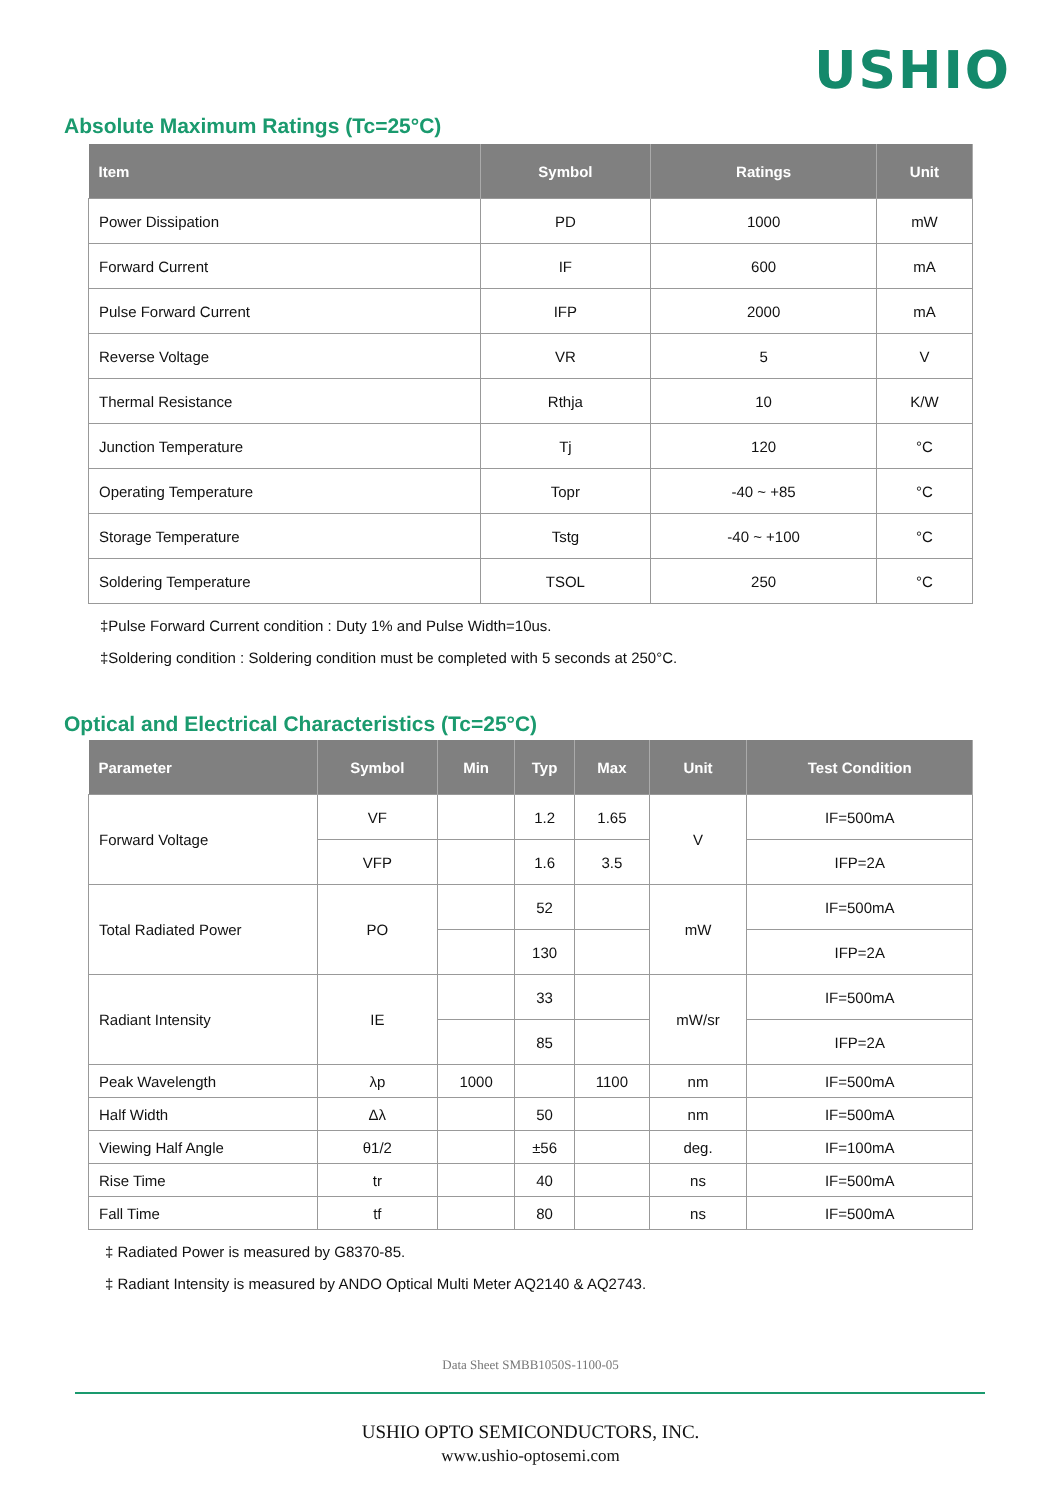USHIO
Absolute Maximum Ratings (Tc=25°C)
| Item | Symbol | Ratings | Unit |
| --- | --- | --- | --- |
| Power Dissipation | PD | 1000 | mW |
| Forward Current | IF | 600 | mA |
| Pulse Forward Current | IFP | 2000 | mA |
| Reverse Voltage | VR | 5 | V |
| Thermal Resistance | Rthja | 10 | K/W |
| Junction Temperature | Tj | 120 | °C |
| Operating Temperature | Topr | -40 ~ +85 | °C |
| Storage Temperature | Tstg | -40 ~ +100 | °C |
| Soldering Temperature | TSOL | 250 | °C |
‡Pulse Forward Current condition : Duty 1% and Pulse Width=10us.
‡Soldering condition : Soldering condition must be completed with 5 seconds at 250°C.
Optical and Electrical Characteristics (Tc=25°C)
| Parameter | Symbol | Min | Typ | Max | Unit | Test Condition |
| --- | --- | --- | --- | --- | --- | --- |
| Forward Voltage | VF | | 1.2 | 1.65 | V | IF=500mA |
| | VFP | | 1.6 | 3.5 | | IFP=2A |
| Total Radiated Power | PO | | 52 | | mW | IF=500mA |
| | | | 130 | | | IFP=2A |
| Radiant Intensity | IE | | 33 | | mW/sr | IF=500mA |
| | | | 85 | | | IFP=2A |
| Peak Wavelength | λp | 1000 | | 1100 | nm | IF=500mA |
| Half Width | Δλ | | 50 | | nm | IF=500mA |
| Viewing Half Angle | θ1/2 | | ±56 | | deg. | IF=100mA |
| Rise Time | tr | | 40 | | ns | IF=500mA |
| Fall Time | tf | | 80 | | ns | IF=500mA |
‡ Radiated Power is measured by G8370-85.
‡ Radiant Intensity is measured by ANDO Optical Multi Meter AQ2140 & AQ2743.
Data Sheet SMBB1050S-1100-05
USHIO OPTO SEMICONDUCTORS, INC.
www.ushio-optosemi.com